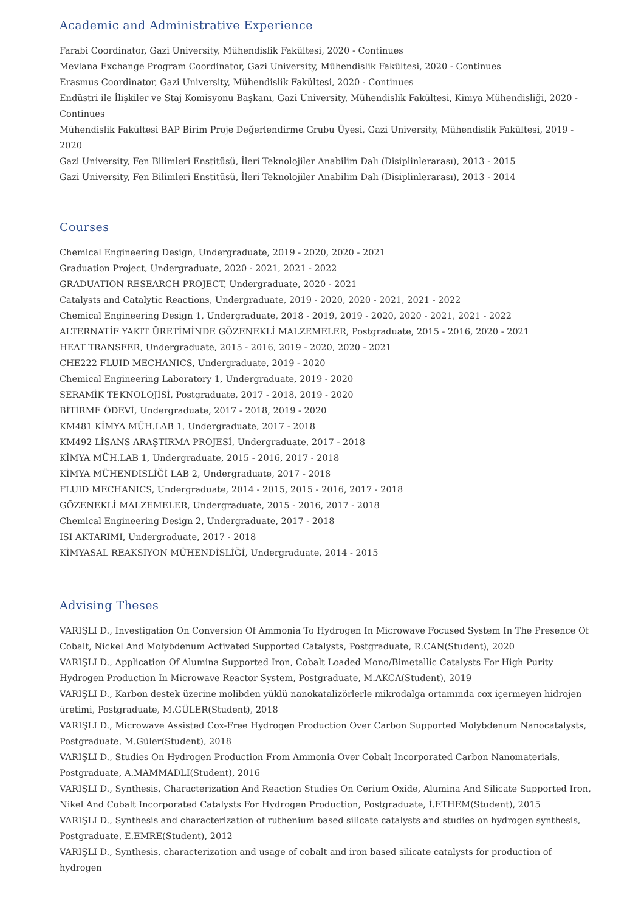Academic and Administrative Experience
Farabi Coordinator, Gazi University, Mühendislik Fakültesi, 2020 - Continues
Mevlana Exchange Program Coordinator, Gazi University, Mühendislik Fakültesi, 2020 - Continues
Erasmus Coordinator, Gazi University, Mühendislik Fakültesi, 2020 - Continues
Endüstri ile İlişkiler ve Staj Komisyonu Başkanı, Gazi University, Mühendislik Fakültesi, Kimya Mühendisliği, 2020 - Continues
Mühendislik Fakültesi BAP Birim Proje Değerlendirme Grubu Üyesi, Gazi University, Mühendislik Fakültesi, 2019 - 2020
Gazi University, Fen Bilimleri Enstitüsü, İleri Teknolojiler Anabilim Dalı (Disiplinlerarası), 2013 - 2015
Gazi University, Fen Bilimleri Enstitüsü, İleri Teknolojiler Anabilim Dalı (Disiplinlerarası), 2013 - 2014
Courses
Chemical Engineering Design, Undergraduate, 2019 - 2020, 2020 - 2021
Graduation Project, Undergraduate, 2020 - 2021, 2021 - 2022
GRADUATION RESEARCH PROJECT, Undergraduate, 2020 - 2021
Catalysts and Catalytic Reactions, Undergraduate, 2019 - 2020, 2020 - 2021, 2021 - 2022
Chemical Engineering Design 1, Undergraduate, 2018 - 2019, 2019 - 2020, 2020 - 2021, 2021 - 2022
ALTERNATİF YAKIT ÜRETİMİNDE GÖZENEKLİ MALZEMELER, Postgraduate, 2015 - 2016, 2020 - 2021
HEAT TRANSFER, Undergraduate, 2015 - 2016, 2019 - 2020, 2020 - 2021
CHE222 FLUID MECHANICS, Undergraduate, 2019 - 2020
Chemical Engineering Laboratory 1, Undergraduate, 2019 - 2020
SERAMİK TEKNOLOJİSİ, Postgraduate, 2017 - 2018, 2019 - 2020
BİTİRME ÖDEVİ, Undergraduate, 2017 - 2018, 2019 - 2020
KM481 KİMYA MÜH.LAB 1, Undergraduate, 2017 - 2018
KM492 LİSANS ARAŞTIRMA PROJESİ, Undergraduate, 2017 - 2018
KİMYA MÜH.LAB 1, Undergraduate, 2015 - 2016, 2017 - 2018
KİMYA MÜHENDİSLİĞİ LAB 2, Undergraduate, 2017 - 2018
FLUID MECHANICS, Undergraduate, 2014 - 2015, 2015 - 2016, 2017 - 2018
GÖZENEKLİ MALZEMELER, Undergraduate, 2015 - 2016, 2017 - 2018
Chemical Engineering Design 2, Undergraduate, 2017 - 2018
ISI AKTARIMI, Undergraduate, 2017 - 2018
KİMYASAL REAKSİYON MÜHENDİSLİĞİ, Undergraduate, 2014 - 2015
Advising Theses
VARIŞLI D., Investigation On Conversion Of Ammonia To Hydrogen In Microwave Focused System In The Presence Of Cobalt, Nickel And Molybdenum Activated Supported Catalysts, Postgraduate, R.CAN(Student), 2020
VARIŞLI D., Application Of Alumina Supported Iron, Cobalt Loaded Mono/Bimetallic Catalysts For High Purity Hydrogen Production In Microwave Reactor System, Postgraduate, M.AKCA(Student), 2019
VARIŞLI D., Karbon destek üzerine molibden yüklü nanokatalizörlerle mikrodalga ortamında cox içermeyen hidrojen üretimi, Postgraduate, M.GÜLER(Student), 2018
VARIŞLI D., Microwave Assisted Cox-Free Hydrogen Production Over Carbon Supported Molybdenum Nanocatalysts, Postgraduate, M.Güler(Student), 2018
VARIŞLI D., Studies On Hydrogen Production From Ammonia Over Cobalt Incorporated Carbon Nanomaterials, Postgraduate, A.MAMMADLI(Student), 2016
VARIŞLI D., Synthesis, Characterization And Reaction Studies On Cerium Oxide, Alumina And Silicate Supported Iron, Nikel And Cobalt Incorporated Catalysts For Hydrogen Production, Postgraduate, İ.ETHEM(Student), 2015
VARIŞLI D., Synthesis and characterization of ruthenium based silicate catalysts and studies on hydrogen synthesis, Postgraduate, E.EMRE(Student), 2012
VARIŞLI D., Synthesis, characterization and usage of cobalt and iron based silicate catalysts for production of hydrogen